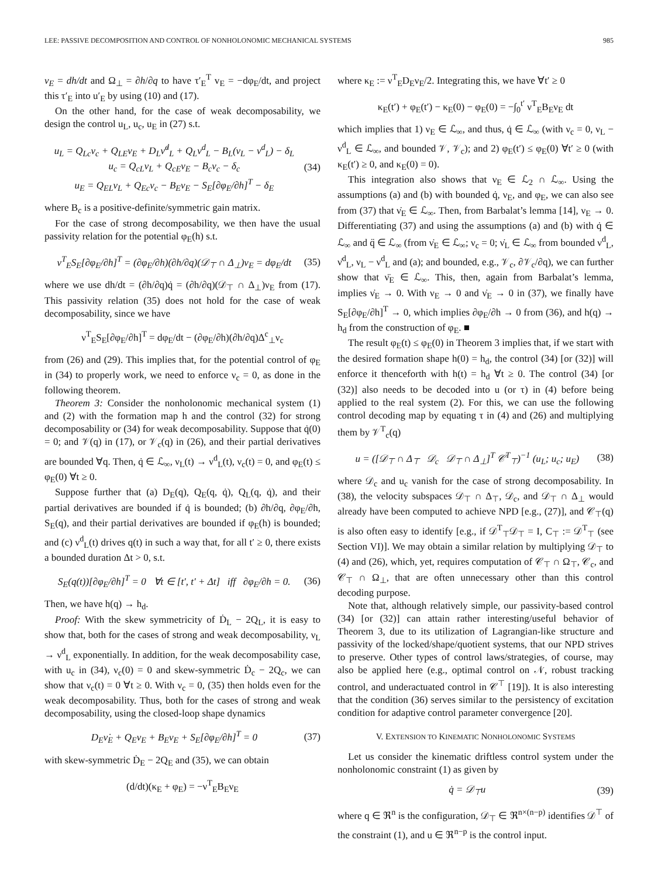LEE: PASSIVE DECOMPOSITION AND CONTROL OF NONHOLONOMIC MECHANICAL SYSTEMS 985
v<sub>E</sub> = dh/dt and Ω<sub>⊥</sub> = ∂h/∂q to have τ′<sub>E</sub><sup>T</sup> v<sub>E</sub> = −dφ<sub>E</sub>/dt, and project this τ′<sub>E</sub> into u′<sub>E</sub> by using (10) and (17).
On the other hand, for the case of weak decomposability, we design the control u<sub>L</sub>, u<sub>c</sub>, u<sub>E</sub> in (27) s.t.
u<sub>L</sub> = Q<sub>Lc</sub>ν<sub>c</sub> + Q<sub>LE</sub>ν<sub>E</sub> + D<sub>L</sub>ν̇<sup>d</sup><sub>L</sub> + Q<sub>L</sub>ν<sup>d</sup><sub>L</sub> − B<sub>L</sub>(ν<sub>L</sub> − ν<sup>d</sup><sub>L</sub>) − δ<sub>L</sub>
u<sub>c</sub> = Q<sub>cL</sub>ν<sub>L</sub> + Q<sub>cE</sub>ν<sub>E</sub> − B<sub>c</sub>ν<sub>c</sub> − δ<sub>c</sub>
u<sub>E</sub> = Q<sub>EL</sub>ν<sub>L</sub> + Q<sub>Ec</sub>ν<sub>c</sub> − B<sub>E</sub>ν<sub>E</sub> − S<sub>E</sub>[∂φ<sub>E</sub>/∂h]<sup>T</sup> − δ<sub>E</sub> (34)
where B<sub>c</sub> is a positive-definite/symmetric gain matrix.
For the case of strong decomposability, we then have the usual passivity relation for the potential φ<sub>E</sub>(h) s.t.
ν<sup>T</sup><sub>E</sub>S<sub>E</sub>[∂φ<sub>E</sub>/∂h]<sup>T</sup> = (∂φ<sub>E</sub>/∂h)(∂h/∂q)(𝒟<sub>⊤</sub> ∩ Δ<sub>⊥</sub>)ν<sub>E</sub> = dφ<sub>E</sub>/dt (35)
where we use dh/dt = (∂h/∂q)q̇ = (∂h/∂q)(𝒟<sub>⊤</sub> ∩ Δ<sub>⊥</sub>)ν<sub>E</sub> from (17). This passivity relation (35) does not hold for the case of weak decomposability, since we have
ν<sup>T</sup><sub>E</sub>S<sub>E</sub>[∂φ<sub>E</sub>/∂h]<sup>T</sup> = dφ<sub>E</sub>/dt − (∂φ<sub>E</sub>/∂h)(∂h/∂q)Δ<sup>c</sup><sub>⊥</sub>ν<sub>c</sub>
from (26) and (29). This implies that, for the potential control of φ<sub>E</sub> in (34) to properly work, we need to enforce ν<sub>c</sub> = 0, as done in the following theorem.
Theorem 3: Consider the nonholonomic mechanical system (1) and (2) with the formation map h and the control (32) for strong decomposability or (34) for weak decomposability. Suppose that q̇(0) = 0; and 𝒱(q) in (17), or 𝒱<sub>c</sub>(q) in (26), and their partial derivatives are bounded ∀q. Then, q̇ ∈ ℒ<sub>∞</sub>, ν<sub>L</sub>(t) → ν<sup>d</sup><sub>L</sub>(t), ν<sub>c</sub>(t) = 0, and φ<sub>E</sub>(t) ≤ φ<sub>E</sub>(0) ∀t ≥ 0.
Suppose further that (a) D<sub>E</sub>(q), Q<sub>E</sub>(q, q̇), Q<sub>L</sub>(q, q̇), and their partial derivatives are bounded if q̇ is bounded; (b) ∂h/∂q, ∂φ<sub>E</sub>/∂h, S<sub>E</sub>(q), and their partial derivatives are bounded if φ<sub>E</sub>(h) is bounded; and (c) ν<sup>d</sup><sub>L</sub>(t) drives q(t) in such a way that, for all t′ ≥ 0, there exists a bounded duration Δt > 0, s.t.
S<sub>E</sub>(q(t))[∂φ<sub>E</sub>/∂h]<sup>T</sup> = 0 ∀t ∈ [t′, t′ + Δt] iff ∂φ<sub>E</sub>/∂h = 0. (36)
Then, we have h(q) → h<sub>d</sub>.
Proof: With the skew symmetricity of Ḋ<sub>L</sub> − 2Q<sub>L</sub>, it is easy to show that, both for the cases of strong and weak decomposability, ν<sub>L</sub> → ν<sup>d</sup><sub>L</sub> exponentially. In addition, for the weak decomposability case, with u<sub>c</sub> in (34), ν<sub>c</sub>(0) = 0 and skew-symmetric Ḋ<sub>c</sub> − 2Q<sub>c</sub>, we can show that ν<sub>c</sub>(t) = 0 ∀t ≥ 0. With ν<sub>c</sub> = 0, (35) then holds even for the weak decomposability. Thus, both for the cases of strong and weak decomposability, using the closed-loop shape dynamics
D<sub>E</sub>ν̇<sub>E</sub> + Q<sub>E</sub>ν<sub>E</sub> + B<sub>E</sub>ν<sub>E</sub> + S<sub>E</sub>[∂φ<sub>E</sub>/∂h]<sup>T</sup> = 0 (37)
with skew-symmetric Ḋ<sub>E</sub> − 2Q<sub>E</sub> and (35), we can obtain
(d/dt)(κ<sub>E</sub> + φ<sub>E</sub>) = −ν<sup>T</sup><sub>E</sub>B<sub>E</sub>ν<sub>E</sub>
where κ<sub>E</sub> := ν<sup>T</sup><sub>E</sub>D<sub>E</sub>ν<sub>E</sub>/2. Integrating this, we have ∀t′ ≥ 0
κ<sub>E</sub>(t′) + φ<sub>E</sub>(t′) − κ<sub>E</sub>(0) − φ<sub>E</sub>(0) = −∫<sub>0</sub><sup>t′</sup> ν<sup>T</sup><sub>E</sub>B<sub>E</sub>ν<sub>E</sub> dt
which implies that 1) ν<sub>E</sub> ∈ ℒ<sub>∞</sub>, and thus, q̇ ∈ ℒ<sub>∞</sub> (with ν<sub>c</sub> = 0, ν<sub>L</sub> − ν<sup>d</sup><sub>L</sub> ∈ ℒ<sub>∞</sub>, and bounded 𝒱, 𝒱<sub>c</sub>); and 2) φ<sub>E</sub>(t′) ≤ φ<sub>E</sub>(0) ∀t′ ≥ 0 (with κ<sub>E</sub>(t′) ≥ 0, and κ<sub>E</sub>(0) = 0).
This integration also shows that ν<sub>E</sub> ∈ ℒ<sub>2</sub> ∩ ℒ<sub>∞</sub>. Using the assumptions (a) and (b) with bounded q̇, ν<sub>E</sub>, and φ<sub>E</sub>, we can also see from (37) that ν̇<sub>E</sub> ∈ ℒ<sub>∞</sub>. Then, from Barbalat’s lemma [14], ν<sub>E</sub> → 0. Differentiating (37) and using the assumptions (a) and (b) with q̇ ∈ ℒ<sub>∞</sub> and q̈ ∈ ℒ<sub>∞</sub> (from ν̇<sub>E</sub> ∈ ℒ<sub>∞</sub>; ν<sub>c</sub> = 0; ν̇<sub>L</sub> ∈ ℒ<sub>∞</sub> from bounded ν<sup>d</sup><sub>L</sub>, ν̇<sup>d</sup><sub>L</sub>, ν<sub>L</sub> − ν<sup>d</sup><sub>L</sub> and (a); and bounded, e.g., 𝒱<sub>c</sub>, ∂𝒱<sub>c</sub>/∂q), we can further show that ν̈<sub>E</sub> ∈ ℒ<sub>∞</sub>. This, then, again from Barbalat’s lemma, implies ν̇<sub>E</sub> → 0. With ν<sub>E</sub> → 0 and ν̇<sub>E</sub> → 0 in (37), we finally have S<sub>E</sub>[∂φ<sub>E</sub>/∂h]<sup>T</sup> → 0, which implies ∂φ<sub>E</sub>/∂h → 0 from (36), and h(q) → h<sub>d</sub> from the construction of φ<sub>E</sub>. ■
The result φ<sub>E</sub>(t) ≤ φ<sub>E</sub>(0) in Theorem 3 implies that, if we start with the desired formation shape h(0) = h<sub>d</sub>, the control (34) [or (32)] will enforce it thenceforth with h(t) = h<sub>d</sub> ∀t ≥ 0. The control (34) [or (32)] also needs to be decoded into u (or τ) in (4) before being applied to the real system (2). For this, we can use the following control decoding map by equating τ in (4) and (26) and multiplying them by 𝒱<sup>T</sup><sub>c</sub>(q)
u = ([𝒟<sub>⊤</sub> ∩ Δ<sub>⊤</sub> 𝒟<sub>c</sub> 𝒟<sub>⊤</sub> ∩ Δ<sub>⊥</sub>]<sup>T</sup> 𝒞<sup>T</sup><sub>⊤</sub>)<sup>−1</sup> (u<sub>L</sub>; u<sub>c</sub>; u<sub>E</sub>) (38)
where 𝒟<sub>c</sub> and u<sub>c</sub> vanish for the case of strong decomposability. In (38), the velocity subspaces 𝒟<sub>⊤</sub> ∩ Δ<sub>⊤</sub>, 𝒟<sub>c</sub>, and 𝒟<sub>⊤</sub> ∩ Δ<sub>⊥</sub> would already have been computed to achieve NPD [e.g., (27)], and 𝒞<sub>⊤</sub>(q) is also often easy to identify [e.g., if 𝒟<sup>T</sup><sub>⊤</sub>𝒟<sub>⊤</sub> = I, C<sub>⊤</sub> := 𝒟<sup>T</sup><sub>⊤</sub> (see Section VI)]. We may obtain a similar relation by multiplying 𝒟<sub>⊤</sub> to (4) and (26), which, yet, requires computation of 𝒞<sub>⊤</sub> ∩ Ω<sub>⊤</sub>, 𝒞<sub>c</sub>, and 𝒞<sub>⊤</sub> ∩ Ω<sub>⊥</sub>, that are often unnecessary other than this control decoding purpose.
Note that, although relatively simple, our passivity-based control (34) [or (32)] can attain rather interesting/useful behavior of Theorem 3, due to its utilization of Lagrangian-like structure and passivity of the locked/shape/quotient systems, that our NPD strives to preserve. Other types of control laws/strategies, of course, may also be applied here (e.g., optimal control on 𝒩, robust tracking control, and underactuated control in 𝒞<sup>⊤</sup> [19]). It is also interesting that the condition (36) serves similar to the persistency of excitation condition for adaptive control parameter convergence [20].
V. EXTENSION TO KINEMATIC NONHOLONOMIC SYSTEMS
Let us consider the kinematic driftless control system under the nonholonomic constraint (1) as given by
q̇ = 𝒟<sub>⊤</sub>u (39)
where q ∈ ℜ<sup>n</sup> is the configuration, 𝒟<sub>⊤</sub> ∈ ℜ<sup>n×(n−p)</sup> identifies 𝒟<sup>⊤</sup> of the constraint (1), and u ∈ ℜ<sup>n−p</sup> is the control input.